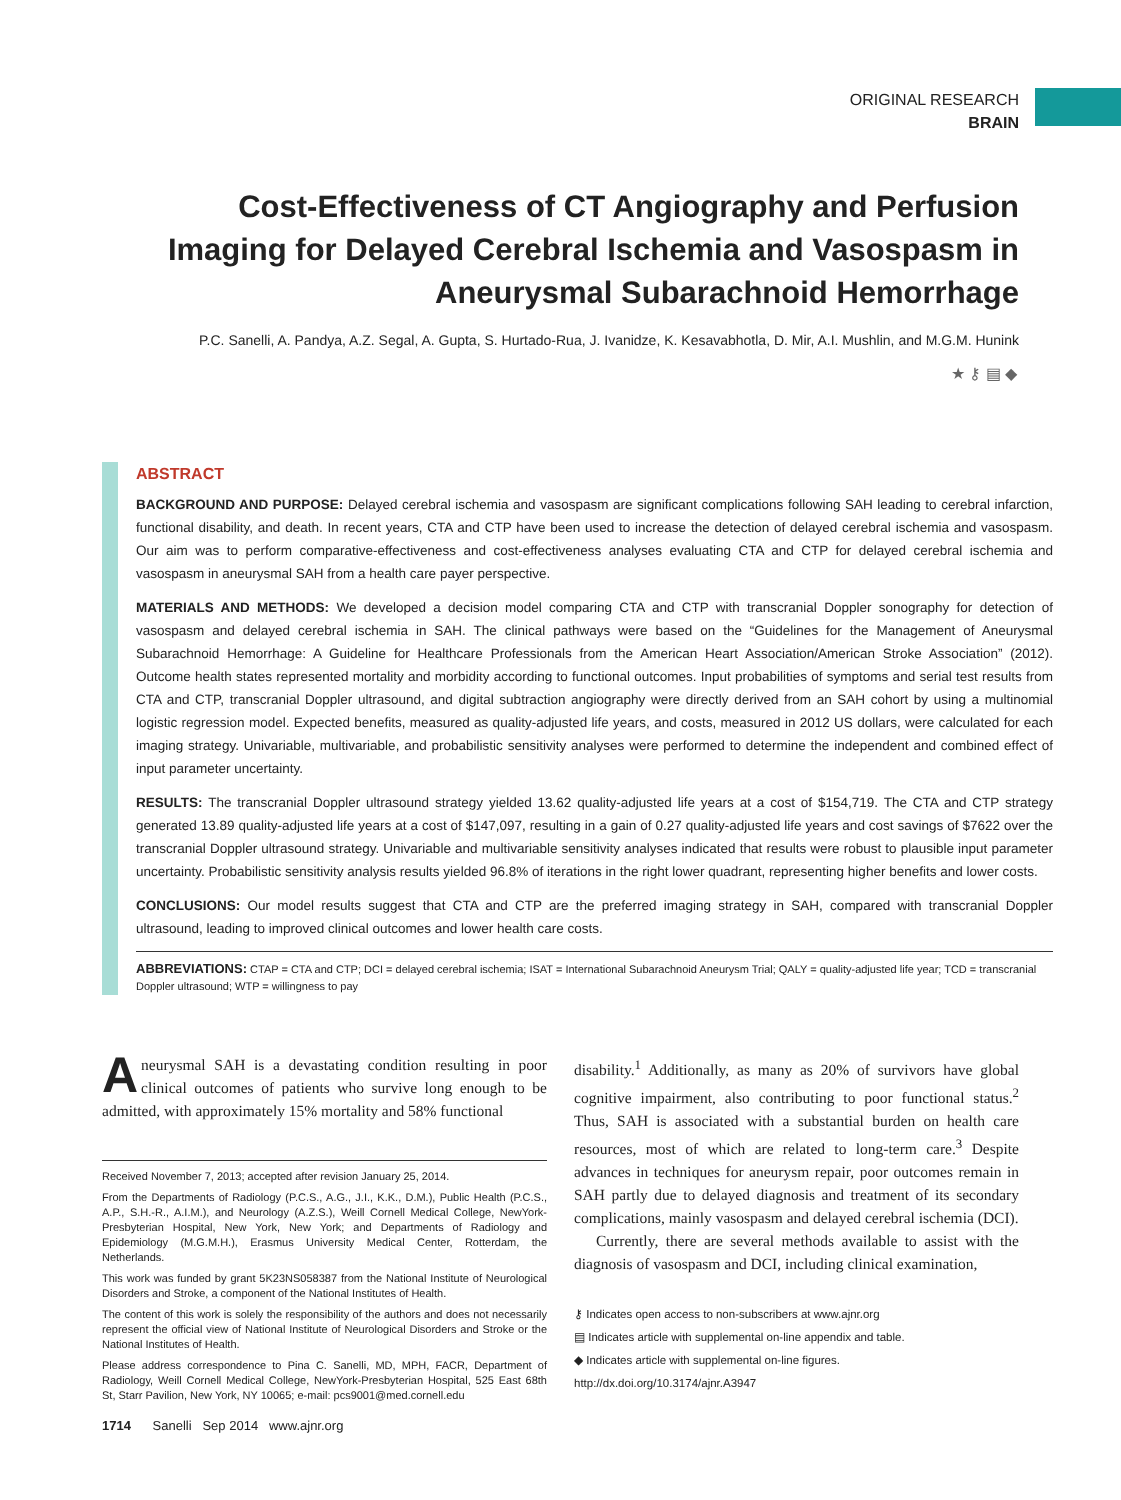ORIGINAL RESEARCH
BRAIN
Cost-Effectiveness of CT Angiography and Perfusion Imaging for Delayed Cerebral Ischemia and Vasospasm in Aneurysmal Subarachnoid Hemorrhage
P.C. Sanelli, A. Pandya, A.Z. Segal, A. Gupta, S. Hurtado-Rua, J. Ivanidze, K. Kesavabhotla, D. Mir, A.I. Mushlin, and M.G.M. Hunink
★ ⚷ ▤ ◆
ABSTRACT
BACKGROUND AND PURPOSE: Delayed cerebral ischemia and vasospasm are significant complications following SAH leading to cerebral infarction, functional disability, and death. In recent years, CTA and CTP have been used to increase the detection of delayed cerebral ischemia and vasospasm. Our aim was to perform comparative-effectiveness and cost-effectiveness analyses evaluating CTA and CTP for delayed cerebral ischemia and vasospasm in aneurysmal SAH from a health care payer perspective.
MATERIALS AND METHODS: We developed a decision model comparing CTA and CTP with transcranial Doppler sonography for detection of vasospasm and delayed cerebral ischemia in SAH. The clinical pathways were based on the “Guidelines for the Management of Aneurysmal Subarachnoid Hemorrhage: A Guideline for Healthcare Professionals from the American Heart Association/American Stroke Association” (2012). Outcome health states represented mortality and morbidity according to functional outcomes. Input probabilities of symptoms and serial test results from CTA and CTP, transcranial Doppler ultrasound, and digital subtraction angiography were directly derived from an SAH cohort by using a multinomial logistic regression model. Expected benefits, measured as quality-adjusted life years, and costs, measured in 2012 US dollars, were calculated for each imaging strategy. Univariable, multivariable, and probabilistic sensitivity analyses were performed to determine the independent and combined effect of input parameter uncertainty.
RESULTS: The transcranial Doppler ultrasound strategy yielded 13.62 quality-adjusted life years at a cost of $154,719. The CTA and CTP strategy generated 13.89 quality-adjusted life years at a cost of $147,097, resulting in a gain of 0.27 quality-adjusted life years and cost savings of $7622 over the transcranial Doppler ultrasound strategy. Univariable and multivariable sensitivity analyses indicated that results were robust to plausible input parameter uncertainty. Probabilistic sensitivity analysis results yielded 96.8% of iterations in the right lower quadrant, representing higher benefits and lower costs.
CONCLUSIONS: Our model results suggest that CTA and CTP are the preferred imaging strategy in SAH, compared with transcranial Doppler ultrasound, leading to improved clinical outcomes and lower health care costs.
ABBREVIATIONS: CTAP = CTA and CTP; DCI = delayed cerebral ischemia; ISAT = International Subarachnoid Aneurysm Trial; QALY = quality-adjusted life year; TCD = transcranial Doppler ultrasound; WTP = willingness to pay
Aneurysmal SAH is a devastating condition resulting in poor clinical outcomes of patients who survive long enough to be admitted, with approximately 15% mortality and 58% functional
Received November 7, 2013; accepted after revision January 25, 2014.
From the Departments of Radiology (P.C.S., A.G., J.I., K.K., D.M.), Public Health (P.C.S., A.P., S.H.-R., A.I.M.), and Neurology (A.Z.S.), Weill Cornell Medical College, NewYork-Presbyterian Hospital, New York, New York; and Departments of Radiology and Epidemiology (M.G.M.H.), Erasmus University Medical Center, Rotterdam, the Netherlands.
This work was funded by grant 5K23NS058387 from the National Institute of Neurological Disorders and Stroke, a component of the National Institutes of Health.
The content of this work is solely the responsibility of the authors and does not necessarily represent the official view of National Institute of Neurological Disorders and Stroke or the National Institutes of Health.
Please address correspondence to Pina C. Sanelli, MD, MPH, FACR, Department of Radiology, Weill Cornell Medical College, NewYork-Presbyterian Hospital, 525 East 68th St, Starr Pavilion, New York, NY 10065; e-mail: pcs9001@med.cornell.edu
disability.<sup>1</sup> Additionally, as many as 20% of survivors have global cognitive impairment, also contributing to poor functional status.<sup>2</sup> Thus, SAH is associated with a substantial burden on health care resources, most of which are related to long-term care.<sup>3</sup> Despite advances in techniques for aneurysm repair, poor outcomes remain in SAH partly due to delayed diagnosis and treatment of its secondary complications, mainly vasospasm and delayed cerebral ischemia (DCI).
Currently, there are several methods available to assist with the diagnosis of vasospasm and DCI, including clinical examination,
⚷ Indicates open access to non-subscribers at www.ajnr.org
▤ Indicates article with supplemental on-line appendix and table.
◆ Indicates article with supplemental on-line figures.
http://dx.doi.org/10.3174/ajnr.A3947
1714 Sanelli Sep 2014 www.ajnr.org